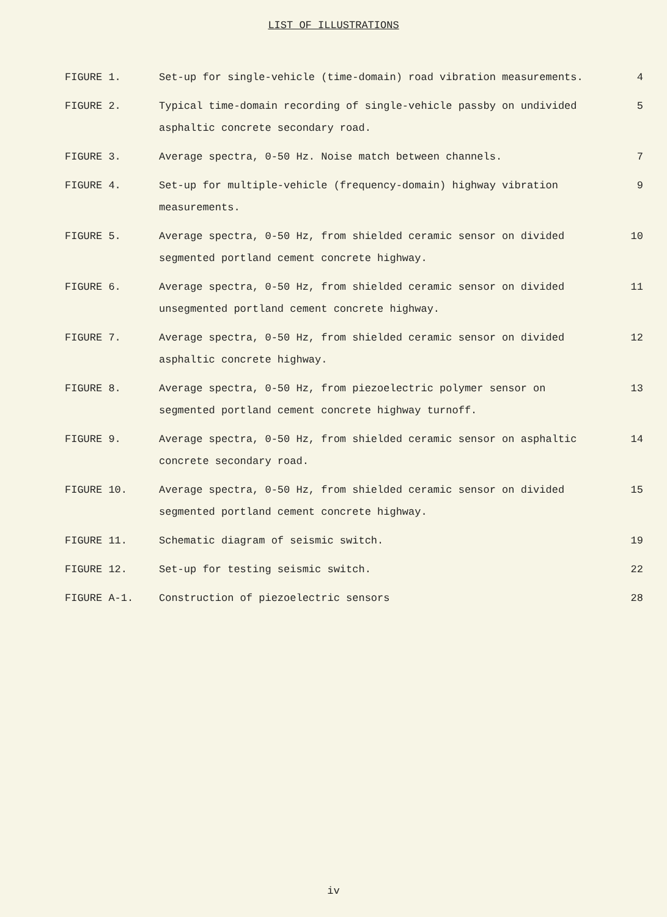LIST OF ILLUSTRATIONS
| FIGURE 1. | Set-up for single-vehicle (time-domain) road vibration measurements. | 4 |
| FIGURE 2. | Typical time-domain recording of single-vehicle passby on undivided asphaltic concrete secondary road. | 5 |
| FIGURE 3. | Average spectra, 0-50 Hz. Noise match between channels. | 7 |
| FIGURE 4. | Set-up for multiple-vehicle (frequency-domain) highway vibration measurements. | 9 |
| FIGURE 5. | Average spectra, 0-50 Hz, from shielded ceramic sensor on divided segmented portland cement concrete highway. | 10 |
| FIGURE 6. | Average spectra, 0-50 Hz, from shielded ceramic sensor on divided unsegmented portland cement concrete highway. | 11 |
| FIGURE 7. | Average spectra, 0-50 Hz, from shielded ceramic sensor on divided asphaltic concrete highway. | 12 |
| FIGURE 8. | Average spectra, 0-50 Hz, from piezoelectric polymer sensor on segmented portland cement concrete highway turnoff. | 13 |
| FIGURE 9. | Average spectra, 0-50 Hz, from shielded ceramic sensor on asphaltic concrete secondary road. | 14 |
| FIGURE 10. | Average spectra, 0-50 Hz, from shielded ceramic sensor on divided segmented portland cement concrete highway. | 15 |
| FIGURE 11. | Schematic diagram of seismic switch. | 19 |
| FIGURE 12. | Set-up for testing seismic switch. | 22 |
| FIGURE A-1. | Construction of piezoelectric sensors | 28 |
iv